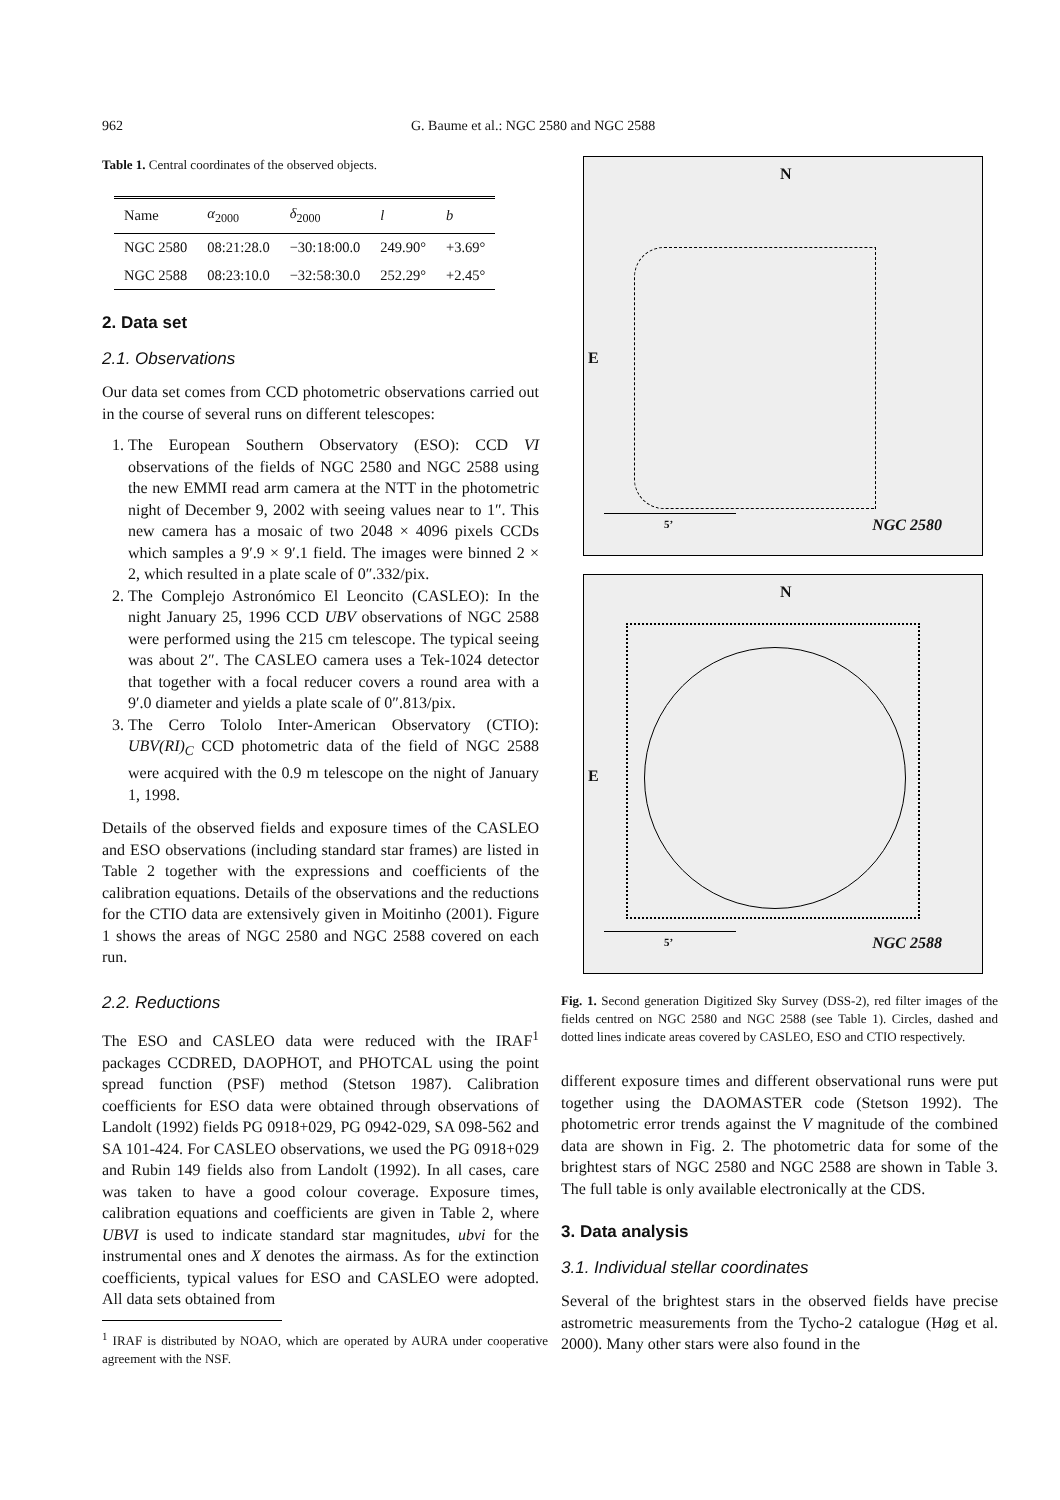962 G. Baume et al.: NGC 2580 and NGC 2588
Table 1. Central coordinates of the observed objects.
| Name | α<sub>2000</sub> | δ<sub>2000</sub> | l | b |
| --- | --- | --- | --- | --- |
| NGC 2580 | 08:21:28.0 | −30:18:00.0 | 249.90° | +3.69° |
| NGC 2588 | 08:23:10.0 | −32:58:30.0 | 252.29° | +2.45° |
2. Data set
2.1. Observations
Our data set comes from CCD photometric observations carried out in the course of several runs on different telescopes:
1. The European Southern Observatory (ESO): CCD VI observations of the fields of NGC 2580 and NGC 2588 using the new EMMI read arm camera at the NTT in the photometric night of December 9, 2002 with seeing values near to 1″. This new camera has a mosaic of two 2048 × 4096 pixels CCDs which samples a 9′.9 × 9′.1 field. The images were binned 2 × 2, which resulted in a plate scale of 0″.332/pix.
2. The Complejo Astronómico El Leoncito (CASLEO): In the night January 25, 1996 CCD UBV observations of NGC 2588 were performed using the 215 cm telescope. The typical seeing was about 2″. The CASLEO camera uses a Tek-1024 detector that together with a focal reducer covers a round area with a 9′.0 diameter and yields a plate scale of 0″.813/pix.
3. The Cerro Tololo Inter-American Observatory (CTIO): UBV(RI)<sub>C</sub> CCD photometric data of the field of NGC 2588 were acquired with the 0.9 m telescope on the night of January 1, 1998.
Details of the observed fields and exposure times of the CASLEO and ESO observations (including standard star frames) are listed in Table 2 together with the expressions and coefficients of the calibration equations. Details of the observations and the reductions for the CTIO data are extensively given in Moitinho (2001). Figure 1 shows the areas of NGC 2580 and NGC 2588 covered on each run.
2.2. Reductions
The ESO and CASLEO data were reduced with the IRAF<sup>1</sup> packages CCDRED, DAOPHOT, and PHOTCAL using the point spread function (PSF) method (Stetson 1987). Calibration coefficients for ESO data were obtained through observations of Landolt (1992) fields PG 0918+029, PG 0942-029, SA 098-562 and SA 101-424. For CASLEO observations, we used the PG 0918+029 and Rubin 149 fields also from Landolt (1992). In all cases, care was taken to have a good colour coverage. Exposure times, calibration equations and coefficients are given in Table 2, where UBVI is used to indicate standard star magnitudes, ubvi for the instrumental ones and X denotes the airmass. As for the extinction coefficients, typical values for ESO and CASLEO were adopted. All data sets obtained from
<sup>1</sup> IRAF is distributed by NOAO, which are operated by AURA under cooperative agreement with the NSF.
N
E
NGC 2580 5’
N
E
NGC 2588 5’
Fig. 1. Second generation Digitized Sky Survey (DSS-2), red filter images of the fields centred on NGC 2580 and NGC 2588 (see Table 1). Circles, dashed and dotted lines indicate areas covered by CASLEO, ESO and CTIO respectively.
different exposure times and different observational runs were put together using the DAOMASTER code (Stetson 1992). The photometric error trends against the V magnitude of the combined data are shown in Fig. 2. The photometric data for some of the brightest stars of NGC 2580 and NGC 2588 are shown in Table 3. The full table is only available electronically at the CDS.
3. Data analysis
3.1. Individual stellar coordinates
Several of the brightest stars in the observed fields have precise astrometric measurements from the Tycho-2 catalogue (Høg et al. 2000). Many other stars were also found in the